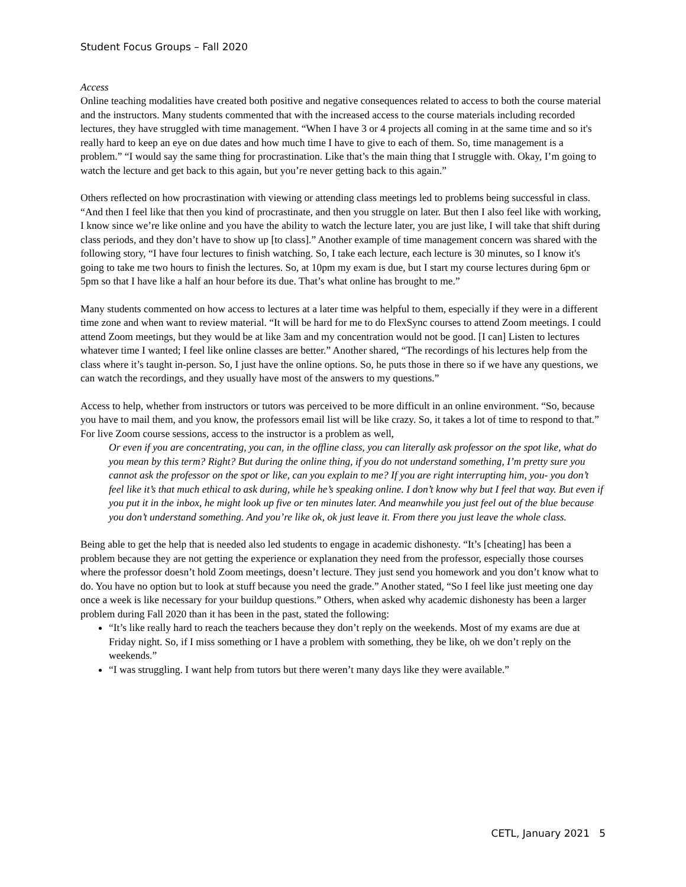Student Focus Groups – Fall 2020
Access
Online teaching modalities have created both positive and negative consequences related to access to both the course material and the instructors. Many students commented that with the increased access to the course materials including recorded lectures, they have struggled with time management. “When I have 3 or 4 projects all coming in at the same time and so it's really hard to keep an eye on due dates and how much time I have to give to each of them. So, time management is a problem.” “I would say the same thing for procrastination. Like that’s the main thing that I struggle with. Okay, I’m going to watch the lecture and get back to this again, but you’re never getting back to this again.”
Others reflected on how procrastination with viewing or attending class meetings led to problems being successful in class. “And then I feel like that then you kind of procrastinate, and then you struggle on later. But then I also feel like with working, I know since we’re like online and you have the ability to watch the lecture later, you are just like, I will take that shift during class periods, and they don’t have to show up [to class].” Another example of time management concern was shared with the following story, “I have four lectures to finish watching. So, I take each lecture, each lecture is 30 minutes, so I know it's going to take me two hours to finish the lectures. So, at 10pm my exam is due, but I start my course lectures during 6pm or 5pm so that I have like a half an hour before its due. That’s what online has brought to me.”
Many students commented on how access to lectures at a later time was helpful to them, especially if they were in a different time zone and when want to review material. “It will be hard for me to do FlexSync courses to attend Zoom meetings. I could attend Zoom meetings, but they would be at like 3am and my concentration would not be good. [I can] Listen to lectures whatever time I wanted; I feel like online classes are better.” Another shared, “The recordings of his lectures help from the class where it’s taught in-person. So, I just have the online options. So, he puts those in there so if we have any questions, we can watch the recordings, and they usually have most of the answers to my questions.”
Access to help, whether from instructors or tutors was perceived to be more difficult in an online environment. “So, because you have to mail them, and you know, the professors email list will be like crazy. So, it takes a lot of time to respond to that.” For live Zoom course sessions, access to the instructor is a problem as well,
Or even if you are concentrating, you can, in the offline class, you can literally ask professor on the spot like, what do you mean by this term? Right? But during the online thing, if you do not understand something, I’m pretty sure you cannot ask the professor on the spot or like, can you explain to me? If you are right interrupting him, you- you don’t feel like it’s that much ethical to ask during, while he’s speaking online. I don’t know why but I feel that way. But even if you put it in the inbox, he might look up five or ten minutes later. And meanwhile you just feel out of the blue because you don’t understand something. And you’re like ok, ok just leave it. From there you just leave the whole class.
Being able to get the help that is needed also led students to engage in academic dishonesty. “It’s [cheating] has been a problem because they are not getting the experience or explanation they need from the professor, especially those courses where the professor doesn’t hold Zoom meetings, doesn’t lecture. They just send you homework and you don’t know what to do. You have no option but to look at stuff because you need the grade.” Another stated, “So I feel like just meeting one day once a week is like necessary for your buildup questions.” Others, when asked why academic dishonesty has been a larger problem during Fall 2020 than it has been in the past, stated the following:
“It’s like really hard to reach the teachers because they don’t reply on the weekends. Most of my exams are due at Friday night. So, if I miss something or I have a problem with something, they be like, oh we don’t reply on the weekends.”
“I was struggling. I want help from tutors but there weren’t many days like they were available.”
CETL, January 2021 5